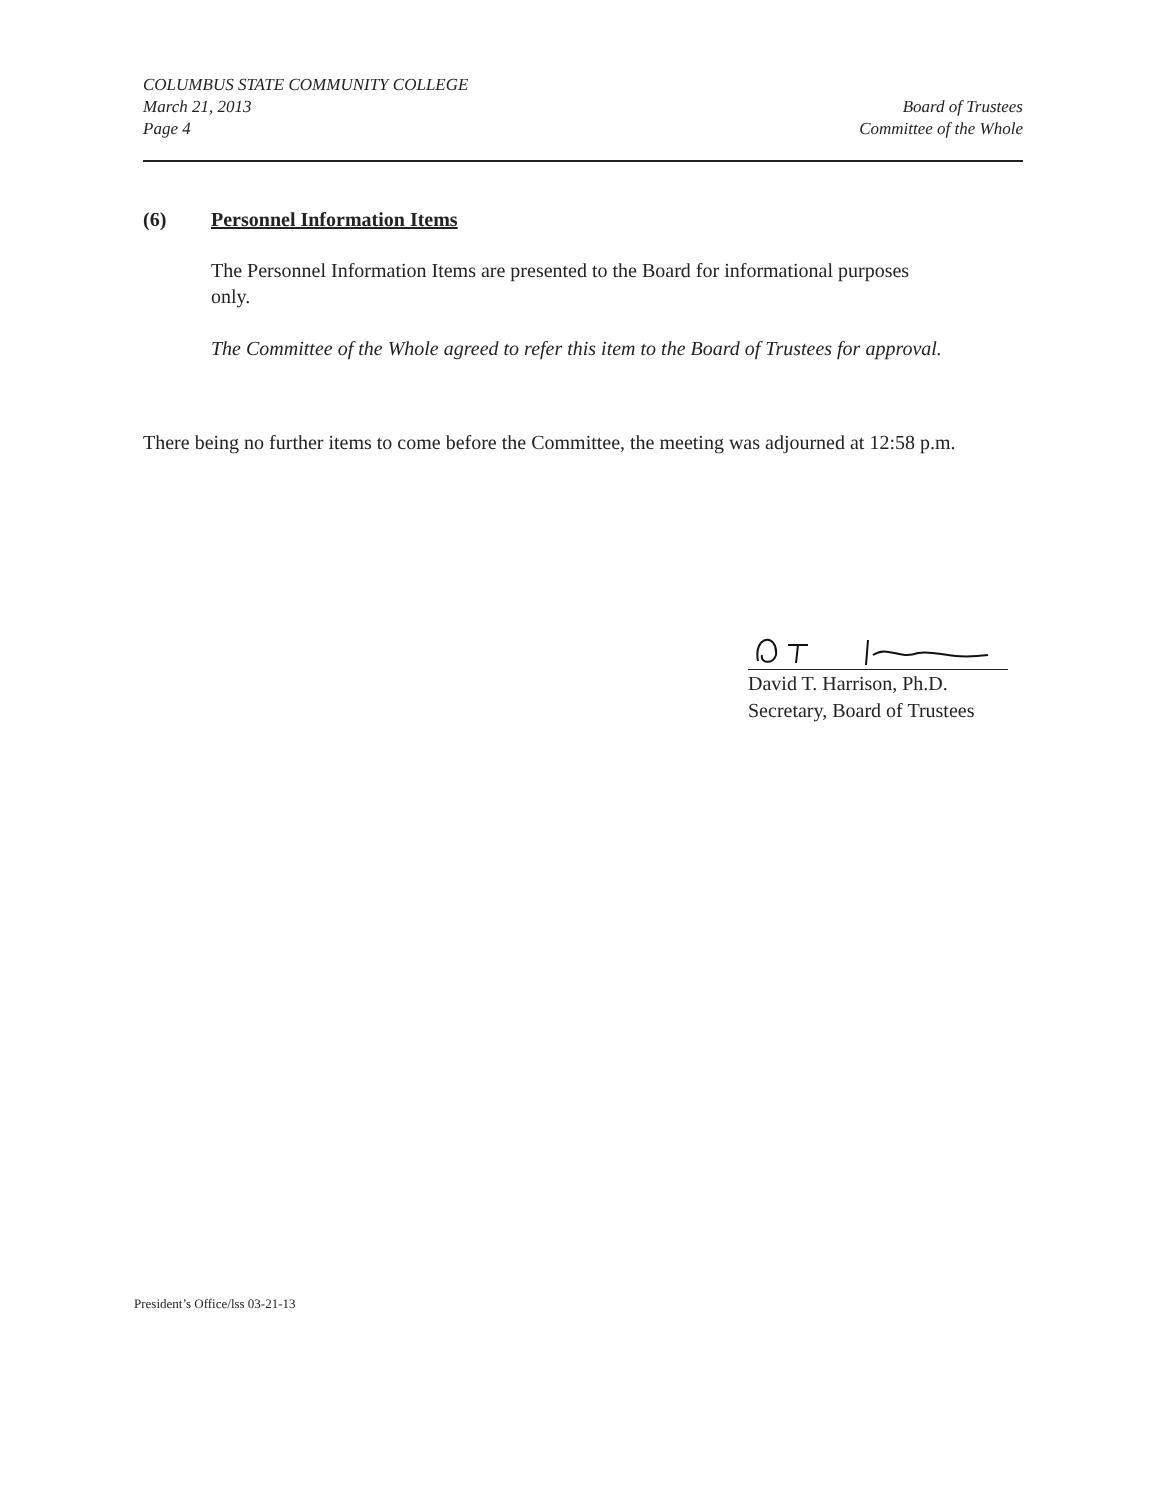COLUMBUS STATE COMMUNITY COLLEGE
March 21, 2013
Page 4
Board of Trustees
Committee of the Whole
(6) Personnel Information Items
The Personnel Information Items are presented to the Board for informational purposes only.
The Committee of the Whole agreed to refer this item to the Board of Trustees for approval.
There being no further items to come before the Committee, the meeting was adjourned at 12:58 p.m.
David T. Harrison, Ph.D.
Secretary, Board of Trustees
President’s Office/lss 03-21-13